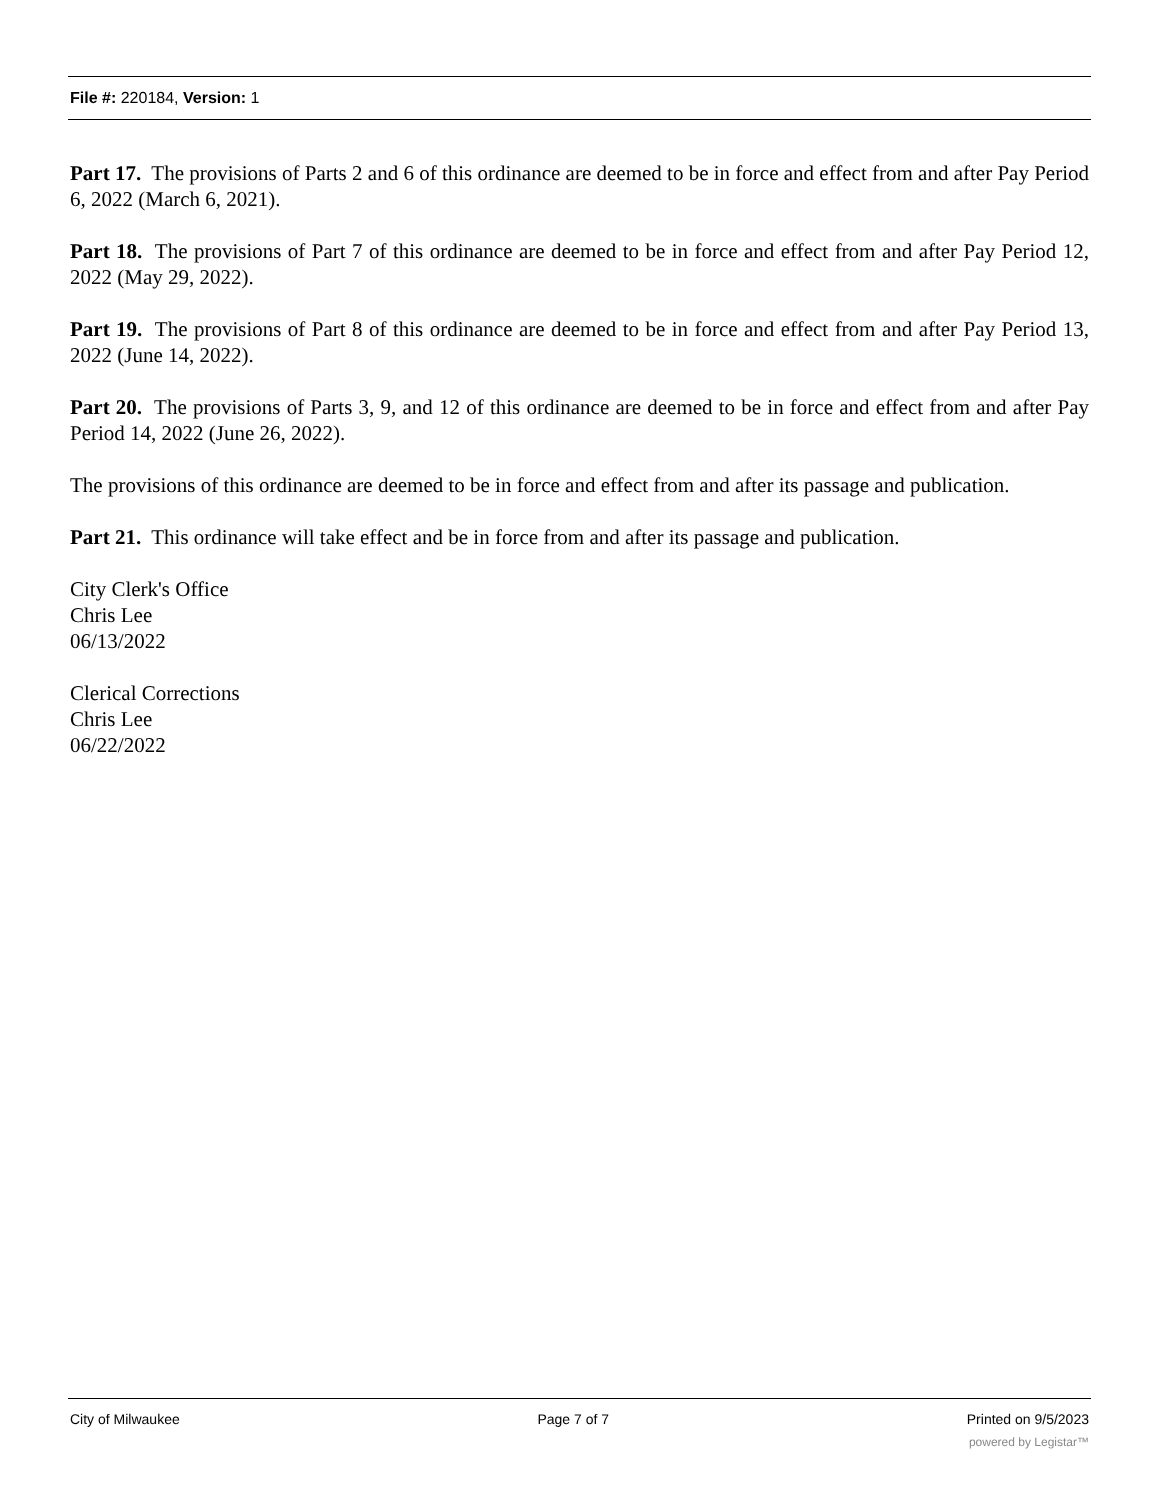File #: 220184, Version: 1
Part 17. The provisions of Parts 2 and 6 of this ordinance are deemed to be in force and effect from and after Pay Period 6, 2022 (March 6, 2021).
Part 18. The provisions of Part 7 of this ordinance are deemed to be in force and effect from and after Pay Period 12, 2022 (May 29, 2022).
Part 19. The provisions of Part 8 of this ordinance are deemed to be in force and effect from and after Pay Period 13, 2022 (June 14, 2022).
Part 20. The provisions of Parts 3, 9, and 12 of this ordinance are deemed to be in force and effect from and after Pay Period 14, 2022 (June 26, 2022).
The provisions of this ordinance are deemed to be in force and effect from and after its passage and publication.
Part 21. This ordinance will take effect and be in force from and after its passage and publication.
City Clerk's Office
Chris Lee
06/13/2022
Clerical Corrections
Chris Lee
06/22/2022
City of Milwaukee Page 7 of 7 Printed on 9/5/2023
powered by Legistar™